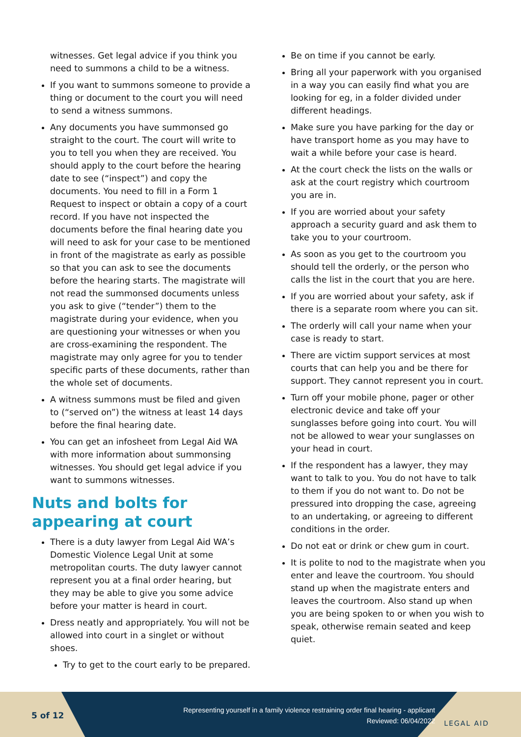witnesses. Get legal advice if you think you need to summons a child to be a witness.
If you want to summons someone to provide a thing or document to the court you will need to send a witness summons.
Any documents you have summonsed go straight to the court. The court will write to you to tell you when they are received. You should apply to the court before the hearing date to see (“inspect”) and copy the documents. You need to fill in a Form 1 Request to inspect or obtain a copy of a court record. If you have not inspected the documents before the final hearing date you will need to ask for your case to be mentioned in front of the magistrate as early as possible so that you can ask to see the documents before the hearing starts. The magistrate will not read the summonsed documents unless you ask to give (“tender”) them to the magistrate during your evidence, when you are questioning your witnesses or when you are cross-examining the respondent. The magistrate may only agree for you to tender specific parts of these documents, rather than the whole set of documents.
A witness summons must be filed and given to (“served on”) the witness at least 14 days before the final hearing date.
You can get an infosheet from Legal Aid WA with more information about summonsing witnesses. You should get legal advice if you want to summons witnesses.
Nuts and bolts for appearing at court
There is a duty lawyer from Legal Aid WA’s Domestic Violence Legal Unit at some metropolitan courts. The duty lawyer cannot represent you at a final order hearing, but they may be able to give you some advice before your matter is heard in court.
Dress neatly and appropriately. You will not be allowed into court in a singlet or without shoes.
Try to get to the court early to be prepared.
Be on time if you cannot be early.
Bring all your paperwork with you organised in a way you can easily find what you are looking for eg, in a folder divided under different headings.
Make sure you have parking for the day or have transport home as you may have to wait a while before your case is heard.
At the court check the lists on the walls or ask at the court registry which courtroom you are in.
If you are worried about your safety approach a security guard and ask them to take you to your courtroom.
As soon as you get to the courtroom you should tell the orderly, or the person who calls the list in the court that you are here.
If you are worried about your safety, ask if there is a separate room where you can sit.
The orderly will call your name when your case is ready to start.
There are victim support services at most courts that can help you and be there for support. They cannot represent you in court.
Turn off your mobile phone, pager or other electronic device and take off your sunglasses before going into court. You will not be allowed to wear your sunglasses on your head in court.
If the respondent has a lawyer, they may want to talk to you. You do not have to talk to them if you do not want to. Do not be pressured into dropping the case, agreeing to an undertaking, or agreeing to different conditions in the order.
Do not eat or drink or chew gum in court.
It is polite to nod to the magistrate when you enter and leave the courtroom. You should stand up when the magistrate enters and leaves the courtroom. Also stand up when you are being spoken to or when you wish to speak, otherwise remain seated and keep quiet.
5 of 12
Representing yourself in a family violence restraining order final hearing - applicant
Reviewed: 06/04/2022
LEGAL AID